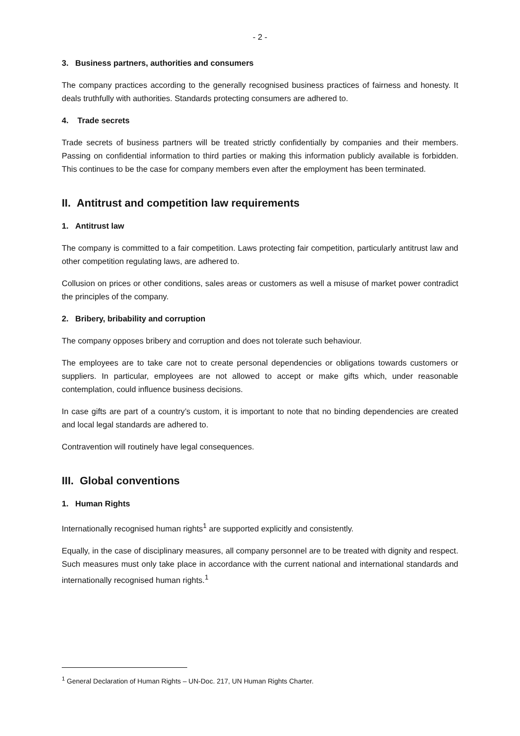- 2 -
3. Business partners, authorities and consumers
The company practices according to the generally recognised business practices of fairness and honesty. It deals truthfully with authorities. Standards protecting consumers are adhered to.
4. Trade secrets
Trade secrets of business partners will be treated strictly confidentially by companies and their members. Passing on confidential information to third parties or making this information publicly available is forbidden. This continues to be the case for company members even after the employment has been terminated.
II. Antitrust and competition law requirements
1. Antitrust law
The company is committed to a fair competition. Laws protecting fair competition, particularly antitrust law and other competition regulating laws, are adhered to.
Collusion on prices or other conditions, sales areas or customers as well a misuse of market power contradict the principles of the company.
2. Bribery, bribability and corruption
The company opposes bribery and corruption and does not tolerate such behaviour.
The employees are to take care not to create personal dependencies or obligations towards customers or suppliers. In particular, employees are not allowed to accept or make gifts which, under reasonable contemplation, could influence business decisions.
In case gifts are part of a country’s custom, it is important to note that no binding dependencies are created and local legal standards are adhered to.
Contravention will routinely have legal consequences.
III. Global conventions
1. Human Rights
Internationally recognised human rights<sup>1</sup> are supported explicitly and consistently.
Equally, in the case of disciplinary measures, all company personnel are to be treated with dignity and respect. Such measures must only take place in accordance with the current national and international standards and internationally recognised human rights.<sup>1</sup>
<sup>1</sup> General Declaration of Human Rights – UN-Doc. 217, UN Human Rights Charter.